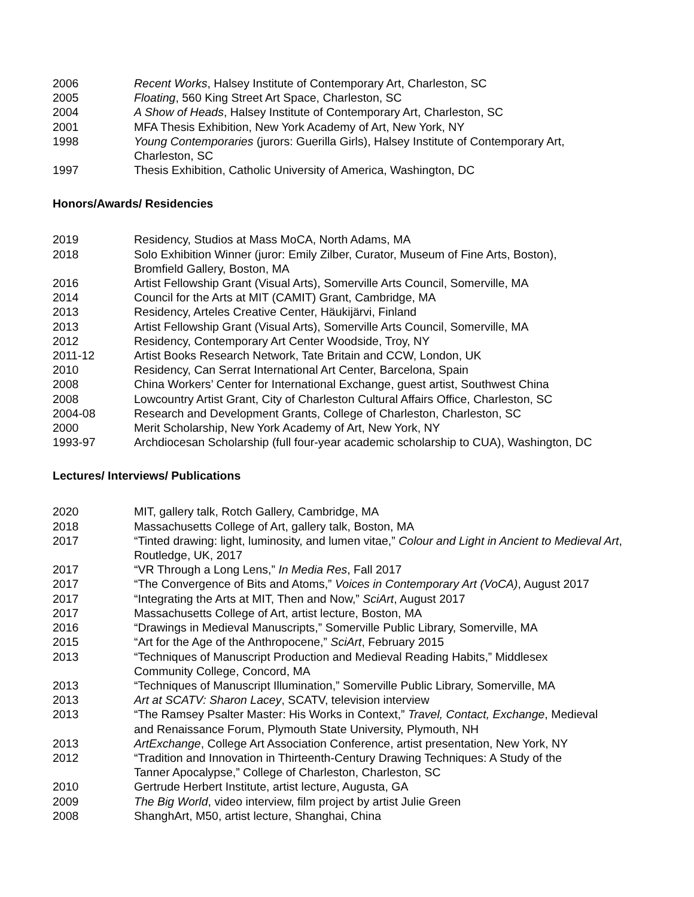2006 Recent Works, Halsey Institute of Contemporary Art, Charleston, SC
2005 Floating, 560 King Street Art Space, Charleston, SC
2004 A Show of Heads, Halsey Institute of Contemporary Art, Charleston, SC
2001 MFA Thesis Exhibition, New York Academy of Art, New York, NY
1998 Young Contemporaries (jurors: Guerilla Girls), Halsey Institute of Contemporary Art,
Charleston, SC
1997 Thesis Exhibition, Catholic University of America, Washington, DC
Honors/Awards/ Residencies
2019 Residency, Studios at Mass MoCA, North Adams, MA
2018 Solo Exhibition Winner (juror: Emily Zilber, Curator, Museum of Fine Arts, Boston),
Bromfield Gallery, Boston, MA
2016 Artist Fellowship Grant (Visual Arts), Somerville Arts Council, Somerville, MA
2014 Council for the Arts at MIT (CAMIT) Grant, Cambridge, MA
2013 Residency, Arteles Creative Center, Häukijärvi, Finland
2013 Artist Fellowship Grant (Visual Arts), Somerville Arts Council, Somerville, MA
2012 Residency, Contemporary Art Center Woodside, Troy, NY
2011-12 Artist Books Research Network, Tate Britain and CCW, London, UK
2010 Residency, Can Serrat International Art Center, Barcelona, Spain
2008 China Workers’ Center for International Exchange, guest artist, Southwest China
2008 Lowcountry Artist Grant, City of Charleston Cultural Affairs Office, Charleston, SC
2004-08 Research and Development Grants, College of Charleston, Charleston, SC
2000 Merit Scholarship, New York Academy of Art, New York, NY
1993-97 Archdiocesan Scholarship (full four-year academic scholarship to CUA), Washington, DC
Lectures/ Interviews/ Publications
2020 MIT, gallery talk, Rotch Gallery, Cambridge, MA
2018 Massachusetts College of Art, gallery talk, Boston, MA
2017 “Tinted drawing: light, luminosity, and lumen vitae,” Colour and Light in Ancient to Medieval Art, Routledge, UK, 2017
2017 “VR Through a Long Lens,” In Media Res, Fall 2017
2017 “The Convergence of Bits and Atoms,” Voices in Contemporary Art (VoCA), August 2017
2017 “Integrating the Arts at MIT, Then and Now,” SciArt, August 2017
2017 Massachusetts College of Art, artist lecture, Boston, MA
2016 “Drawings in Medieval Manuscripts,” Somerville Public Library, Somerville, MA
2015 “Art for the Age of the Anthropocene,” SciArt, February 2015
2013 “Techniques of Manuscript Production and Medieval Reading Habits,” Middlesex
Community College, Concord, MA
2013 “Techniques of Manuscript Illumination,” Somerville Public Library, Somerville, MA
2013 Art at SCATV: Sharon Lacey, SCATV, television interview
2013 “The Ramsey Psalter Master: His Works in Context,” Travel, Contact, Exchange, Medieval
and Renaissance Forum, Plymouth State University, Plymouth, NH
2013 ArtExchange, College Art Association Conference, artist presentation, New York, NY
2012 “Tradition and Innovation in Thirteenth-Century Drawing Techniques: A Study of the
Tanner Apocalypse,” College of Charleston, Charleston, SC
2010 Gertrude Herbert Institute, artist lecture, Augusta, GA
2009 The Big World, video interview, film project by artist Julie Green
2008 ShanghArt, M50, artist lecture, Shanghai, China